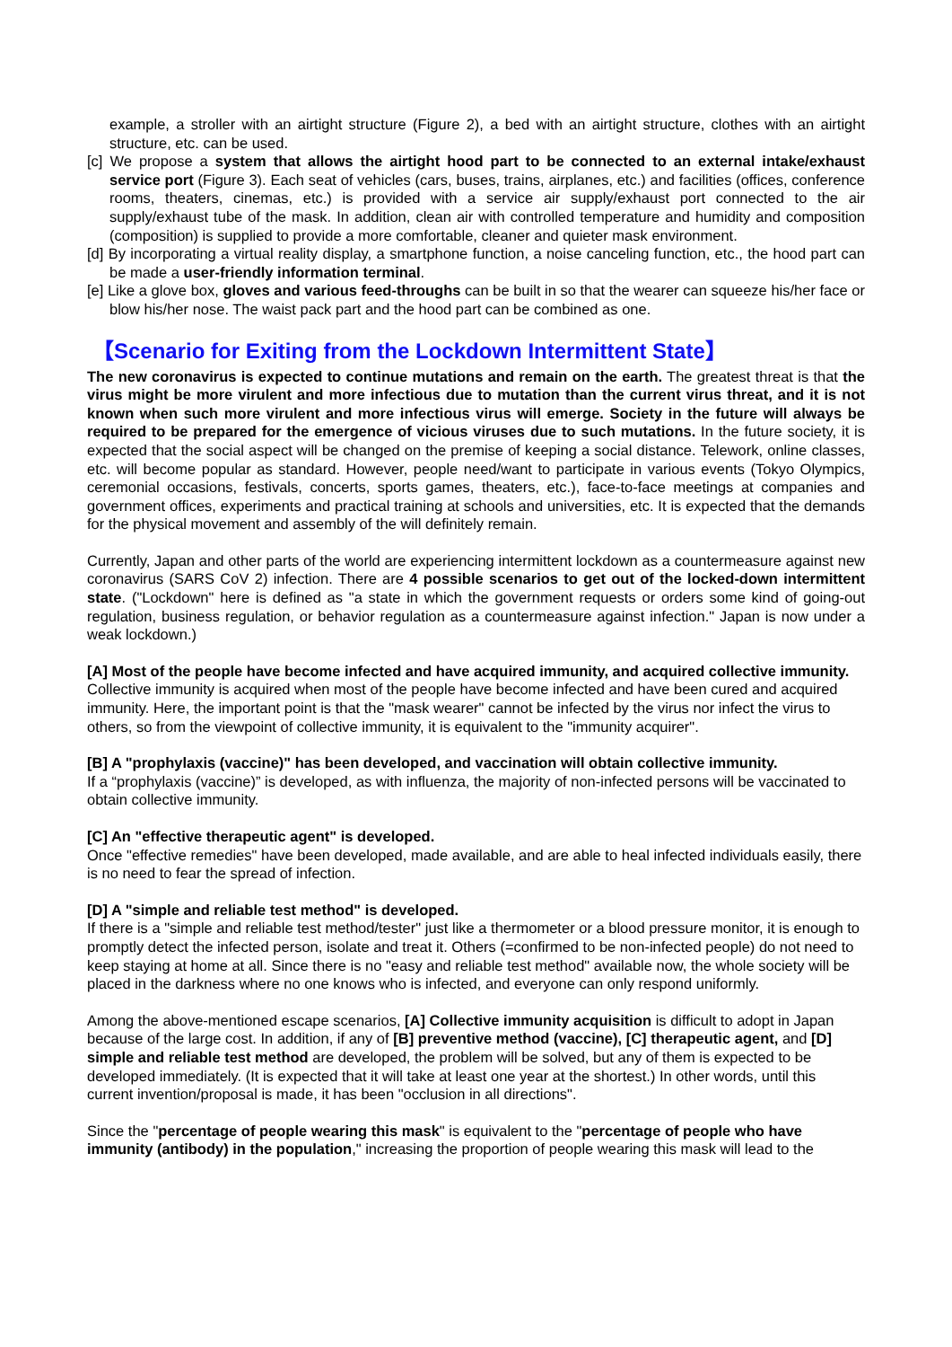example, a stroller with an airtight structure (Figure 2), a bed with an airtight structure, clothes with an airtight structure, etc. can be used.
[c] We propose a system that allows the airtight hood part to be connected to an external intake/exhaust service port (Figure 3). Each seat of vehicles (cars, buses, trains, airplanes, etc.) and facilities (offices, conference rooms, theaters, cinemas, etc.) is provided with a service air supply/exhaust port connected to the air supply/exhaust tube of the mask. In addition, clean air with controlled temperature and humidity and composition (composition) is supplied to provide a more comfortable, cleaner and quieter mask environment.
[d] By incorporating a virtual reality display, a smartphone function, a noise canceling function, etc., the hood part can be made a user-friendly information terminal.
[e] Like a glove box, gloves and various feed-throughs can be built in so that the wearer can squeeze his/her face or blow his/her nose. The waist pack part and the hood part can be combined as one.
【Scenario for Exiting from the Lockdown Intermittent State】
The new coronavirus is expected to continue mutations and remain on the earth. The greatest threat is that the virus might be more virulent and more infectious due to mutation than the current virus threat, and it is not known when such more virulent and more infectious virus will emerge. Society in the future will always be required to be prepared for the emergence of vicious viruses due to such mutations. In the future society, it is expected that the social aspect will be changed on the premise of keeping a social distance. Telework, online classes, etc. will become popular as standard. However, people need/want to participate in various events (Tokyo Olympics, ceremonial occasions, festivals, concerts, sports games, theaters, etc.), face-to-face meetings at companies and government offices, experiments and practical training at schools and universities, etc. It is expected that the demands for the physical movement and assembly of the will definitely remain.
Currently, Japan and other parts of the world are experiencing intermittent lockdown as a countermeasure against new coronavirus (SARS CoV 2) infection. There are 4 possible scenarios to get out of the locked-down intermittent state. ("Lockdown" here is defined as "a state in which the government requests or orders some kind of going-out regulation, business regulation, or behavior regulation as a countermeasure against infection." Japan is now under a weak lockdown.)
[A] Most of the people have become infected and have acquired immunity, and acquired collective immunity.
Collective immunity is acquired when most of the people have become infected and have been cured and acquired immunity. Here, the important point is that the "mask wearer" cannot be infected by the virus nor infect the virus to others, so from the viewpoint of collective immunity, it is equivalent to the "immunity acquirer".
[B] A "prophylaxis (vaccine)" has been developed, and vaccination will obtain collective immunity.
If a “prophylaxis (vaccine)” is developed, as with influenza, the majority of non-infected persons will be vaccinated to obtain collective immunity.
[C] An "effective therapeutic agent" is developed.
Once "effective remedies" have been developed, made available, and are able to heal infected individuals easily, there is no need to fear the spread of infection.
[D] A "simple and reliable test method" is developed.
If there is a "simple and reliable test method/tester" just like a thermometer or a blood pressure monitor, it is enough to promptly detect the infected person, isolate and treat it. Others (=confirmed to be non-infected people) do not need to keep staying at home at all. Since there is no "easy and reliable test method" available now, the whole society will be placed in the darkness where no one knows who is infected, and everyone can only respond uniformly.
Among the above-mentioned escape scenarios, [A] Collective immunity acquisition is difficult to adopt in Japan because of the large cost. In addition, if any of [B] preventive method (vaccine), [C] therapeutic agent, and [D] simple and reliable test method are developed, the problem will be solved, but any of them is expected to be developed immediately. (It is expected that it will take at least one year at the shortest.) In other words, until this current invention/proposal is made, it has been "occlusion in all directions".
Since the "percentage of people wearing this mask" is equivalent to the "percentage of people who have immunity (antibody) in the population," increasing the proportion of people wearing this mask will lead to the